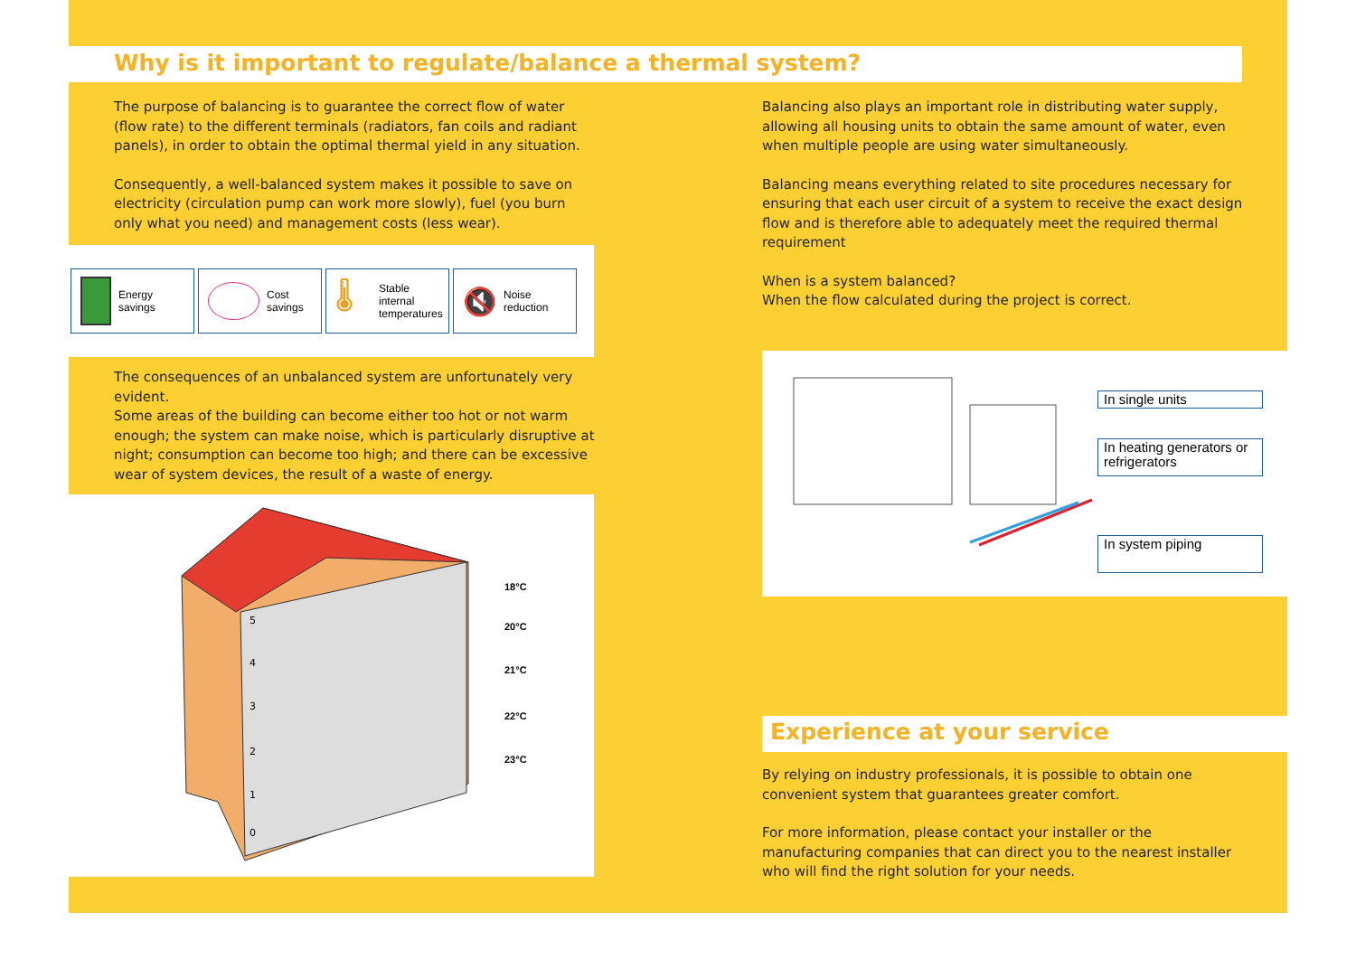Why is it important to regulate/balance a thermal system?
The purpose of balancing is to guarantee the correct flow of water (flow rate) to the different terminals (radiators, fan coils and radiant panels), in order to obtain the optimal thermal yield in any situation.
Consequently, a well-balanced system makes it possible to save on electricity (circulation pump can work more slowly), fuel (you burn only what you need) and management costs (less wear).
Energy
savings
Cost
savings
🌡
Stable
internal
temperatures
🔇
Noise
reduction
The consequences of an unbalanced system are unfortunately very evident.
Some areas of the building can become either too hot or not warm enough; the system can make noise, which is particularly disruptive at night; consumption can become too high; and there can be excessive wear of system devices, the result of a waste of energy.
18°C
20°C
21°C
22°C
23°C
5
4
3
2
1
0
Balancing also plays an important role in distributing water supply, allowing all housing units to obtain the same amount of water, even when multiple people are using water simultaneously.
Balancing means everything related to site procedures necessary for ensuring that each user circuit of a system to receive the exact design flow and is therefore able to adequately meet the required thermal requirement
When is a system balanced?
When the flow calculated during the project is correct.
In single units
In heating generators or refrigerators
In system piping
Experience at your service
By relying on industry professionals, it is possible to obtain one convenient system that guarantees greater comfort.
For more information, please contact your installer or the manufacturing companies that can direct you to the nearest installer who will find the right solution for your needs.